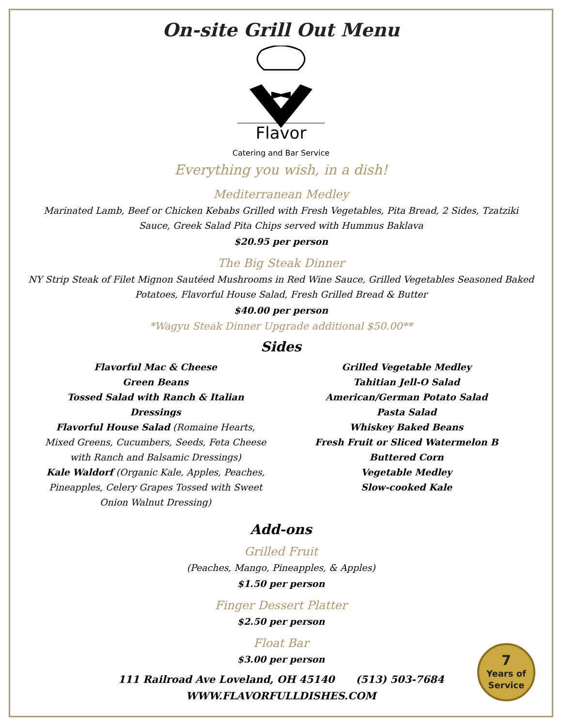On-site Grill Out Menu
Flavor
Catering and Bar Service
Everything you wish, in a dish!
Mediterranean Medley
Marinated Lamb, Beef or Chicken Kebabs Grilled with Fresh Vegetables, Pita Bread, 2 Sides, Tzatziki
Sauce, Greek Salad Pita Chips served with Hummus Baklava
$20.95 per person
The Big Steak Dinner
NY Strip Steak of Filet Mignon Sautéed Mushrooms in Red Wine Sauce, Grilled Vegetables Seasoned Baked
Potatoes, Flavorful House Salad, Fresh Grilled Bread & Butter
$40.00 per person
*Wagyu Steak Dinner Upgrade additional $50.00**
Sides
Flavorful Mac & Cheese
Green Beans
Tossed Salad with Ranch & Italian Dressings
Flavorful House Salad (Romaine Hearts, Mixed Greens, Cucumbers, Seeds, Feta Cheese with Ranch and Balsamic Dressings)
Kale Waldorf (Organic Kale, Apples, Peaches, Pineapples, Celery Grapes Tossed with Sweet Onion Walnut Dressing)
Grilled Vegetable Medley
Tahitian Jell-O Salad
American/German Potato Salad
Pasta Salad
Whiskey Baked Beans
Fresh Fruit or Sliced Watermelon B
Buttered Corn
Vegetable Medley
Slow-cooked Kale
Add-ons
Grilled Fruit
(Peaches, Mango, Pineapples, & Apples)
$1.50 per person
Finger Dessert Platter
$2.50 per person
Float Bar
$3.00 per person
111 Railroad Ave Loveland, OH 45140 (513) 503-7684
WWW.FLAVORFULLDISHES.COM
7
Years of
Service